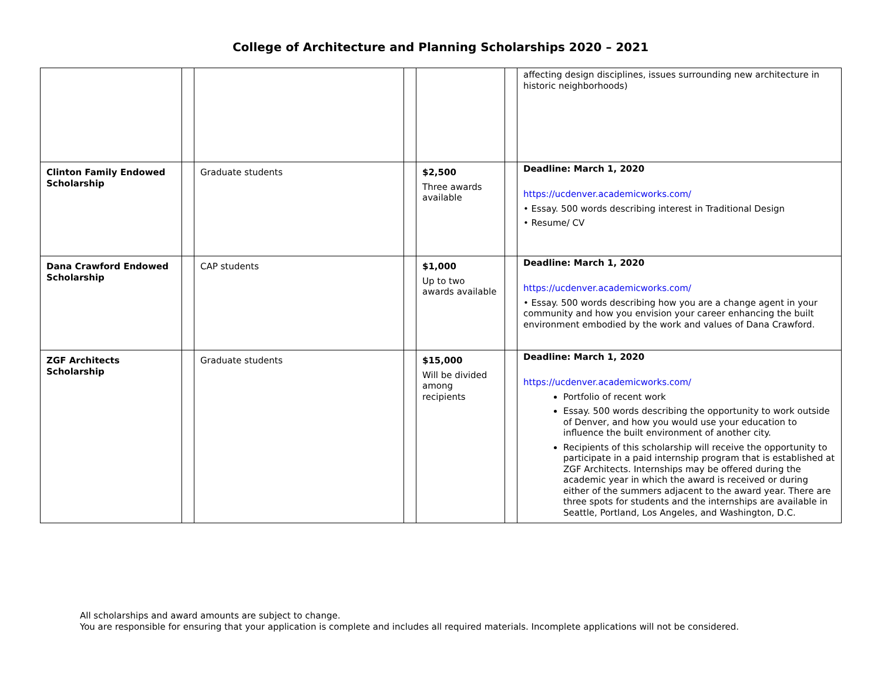College of Architecture and Planning Scholarships 2020 – 2021
| | | | | | | affecting design disciplines, issues surrounding new architecture in historic neighborhoods) |
| Clinton Family Endowed Scholarship | | Graduate students | | $2,500 Three awards available | | Deadline: March 1, 2020 https://ucdenver.academicworks.com/ • Essay. 500 words describing interest in Traditional Design • Resume/ CV |
| Dana Crawford Endowed Scholarship | | CAP students | | $1,000 Up to two awards available | | Deadline: March 1, 2020 https://ucdenver.academicworks.com/ • Essay. 500 words describing how you are a change agent in your community and how you envision your career enhancing the built environment embodied by the work and values of Dana Crawford. |
| ZGF Architects Scholarship | | Graduate students | | $15,000 Will be divided among recipients | | Deadline: March 1, 2020 https://ucdenver.academicworks.com/ Portfolio of recent work Essay. 500 words describing the opportunity to work outside of Denver, and how you would use your education to influence the built environment of another city. Recipients of this scholarship will receive the opportunity to participate in a paid internship program that is established at ZGF Architects. Internships may be offered during the academic year in which the award is received or during either of the summers adjacent to the award year. There are three spots for students and the internships are available in Seattle, Portland, Los Angeles, and Washington, D.C. |
All scholarships and award amounts are subject to change.
You are responsible for ensuring that your application is complete and includes all required materials. Incomplete applications will not be considered.